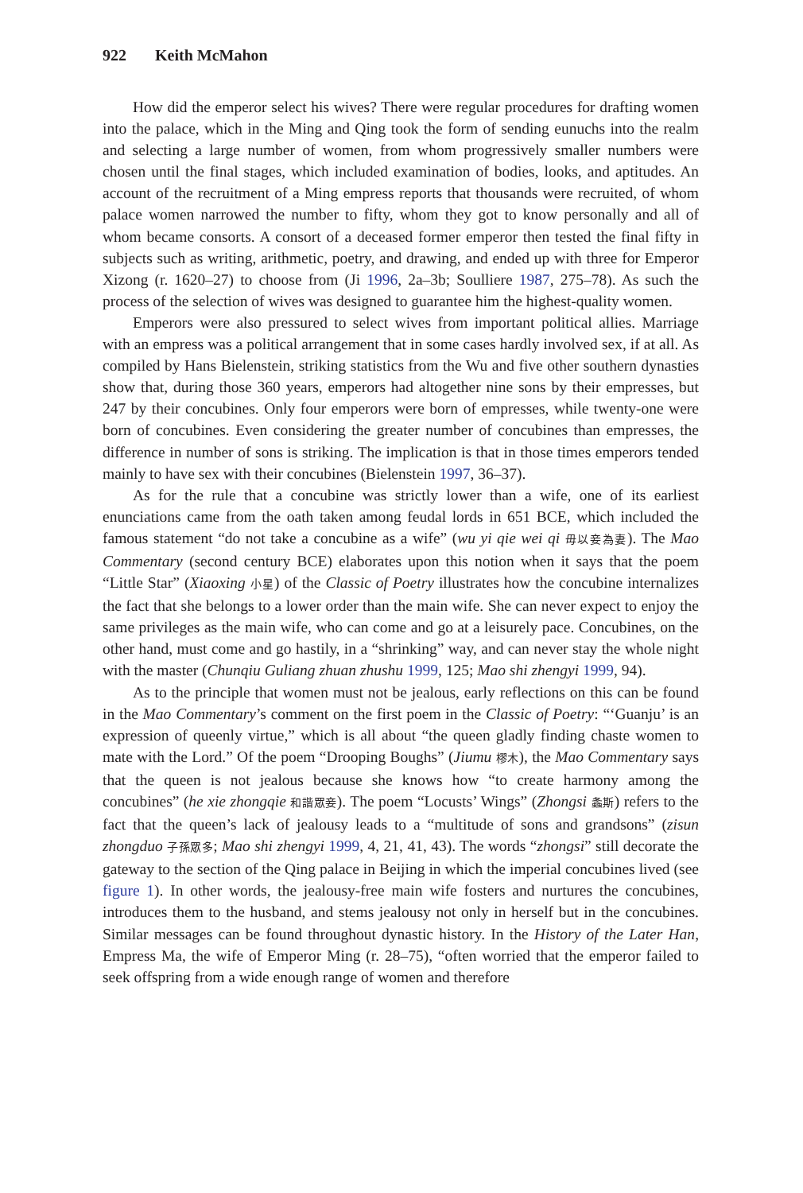922 Keith McMahon
How did the emperor select his wives? There were regular procedures for drafting women into the palace, which in the Ming and Qing took the form of sending eunuchs into the realm and selecting a large number of women, from whom progressively smaller numbers were chosen until the final stages, which included examination of bodies, looks, and aptitudes. An account of the recruitment of a Ming empress reports that thousands were recruited, of whom palace women narrowed the number to fifty, whom they got to know personally and all of whom became consorts. A consort of a deceased former emperor then tested the final fifty in subjects such as writing, arithmetic, poetry, and drawing, and ended up with three for Emperor Xizong (r. 1620–27) to choose from (Ji 1996, 2a–3b; Soulliere 1987, 275–78). As such the process of the selection of wives was designed to guarantee him the highest-quality women.
Emperors were also pressured to select wives from important political allies. Marriage with an empress was a political arrangement that in some cases hardly involved sex, if at all. As compiled by Hans Bielenstein, striking statistics from the Wu and five other southern dynasties show that, during those 360 years, emperors had altogether nine sons by their empresses, but 247 by their concubines. Only four emperors were born of empresses, while twenty-one were born of concubines. Even considering the greater number of concubines than empresses, the difference in number of sons is striking. The implication is that in those times emperors tended mainly to have sex with their concubines (Bielenstein 1997, 36–37).
As for the rule that a concubine was strictly lower than a wife, one of its earliest enunciations came from the oath taken among feudal lords in 651 BCE, which included the famous statement “do not take a concubine as a wife” (wu yi qie wei qi 毋以妾為妻). The Mao Commentary (second century BCE) elaborates upon this notion when it says that the poem “Little Star” (Xiaoxing 小星) of the Classic of Poetry illustrates how the concubine internalizes the fact that she belongs to a lower order than the main wife. She can never expect to enjoy the same privileges as the main wife, who can come and go at a leisurely pace. Concubines, on the other hand, must come and go hastily, in a “shrinking” way, and can never stay the whole night with the master (Chunqiu Guliang zhuan zhushu 1999, 125; Mao shi zhengyi 1999, 94).
As to the principle that women must not be jealous, early reflections on this can be found in the Mao Commentary’s comment on the first poem in the Classic of Poetry: “‘Guanju’ is an expression of queenly virtue,” which is all about “the queen gladly finding chaste women to mate with the Lord.” Of the poem “Drooping Boughs” (Jiumu 樛木), the Mao Commentary says that the queen is not jealous because she knows how “to create harmony among the concubines” (he xie zhongqie 和諧眾妾). The poem “Locusts’ Wings” (Zhongsi 螽斯) refers to the fact that the queen’s lack of jealousy leads to a “multitude of sons and grandsons” (zisun zhongduo 子孫眾多; Mao shi zhengyi 1999, 4, 21, 41, 43). The words “zhongsi” still decorate the gateway to the section of the Qing palace in Beijing in which the imperial concubines lived (see figure 1). In other words, the jealousy-free main wife fosters and nurtures the concubines, introduces them to the husband, and stems jealousy not only in herself but in the concubines. Similar messages can be found throughout dynastic history. In the History of the Later Han, Empress Ma, the wife of Emperor Ming (r. 28–75), “often worried that the emperor failed to seek offspring from a wide enough range of women and therefore